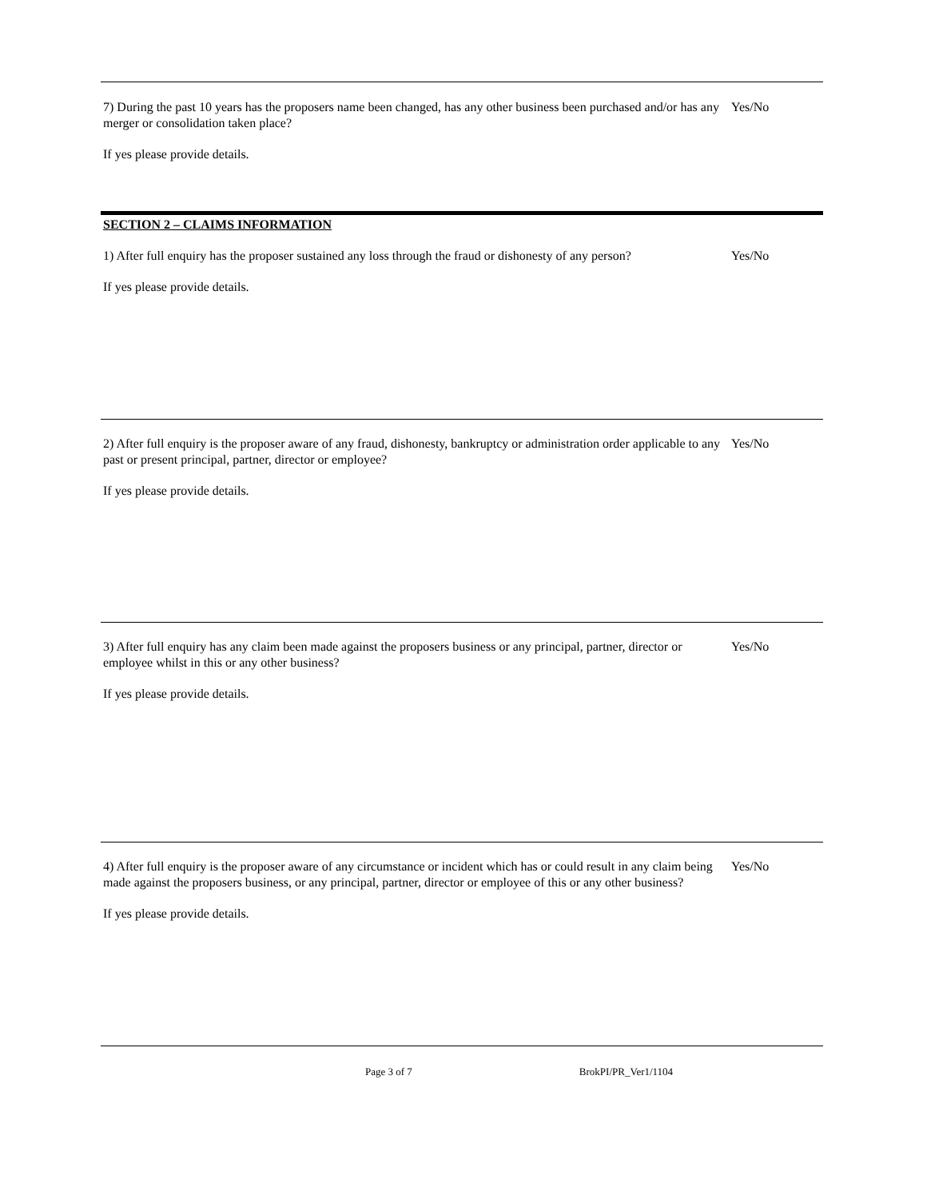7) During the past 10 years has the proposers name been changed, has any other business been purchased and/or has any merger or consolidation taken place?
Yes/No
If yes please provide details.
SECTION 2 – CLAIMS INFORMATION
1) After full enquiry has the proposer sustained any loss through the fraud or dishonesty of any person?
Yes/No
If yes please provide details.
2) After full enquiry is the proposer aware of any fraud, dishonesty, bankruptcy or administration order applicable to any past or present principal, partner, director or employee?
Yes/No
If yes please provide details.
3) After full enquiry has any claim been made against the proposers business or any principal, partner, director or employee whilst in this or any other business?
Yes/No
If yes please provide details.
4) After full enquiry is the proposer aware of any circumstance or incident which has or could result in any claim being made against the proposers business, or any principal, partner, director or employee of this or any other business?
Yes/No
If yes please provide details.
Page 3 of 7 BrokPI/PR_Ver1/1104